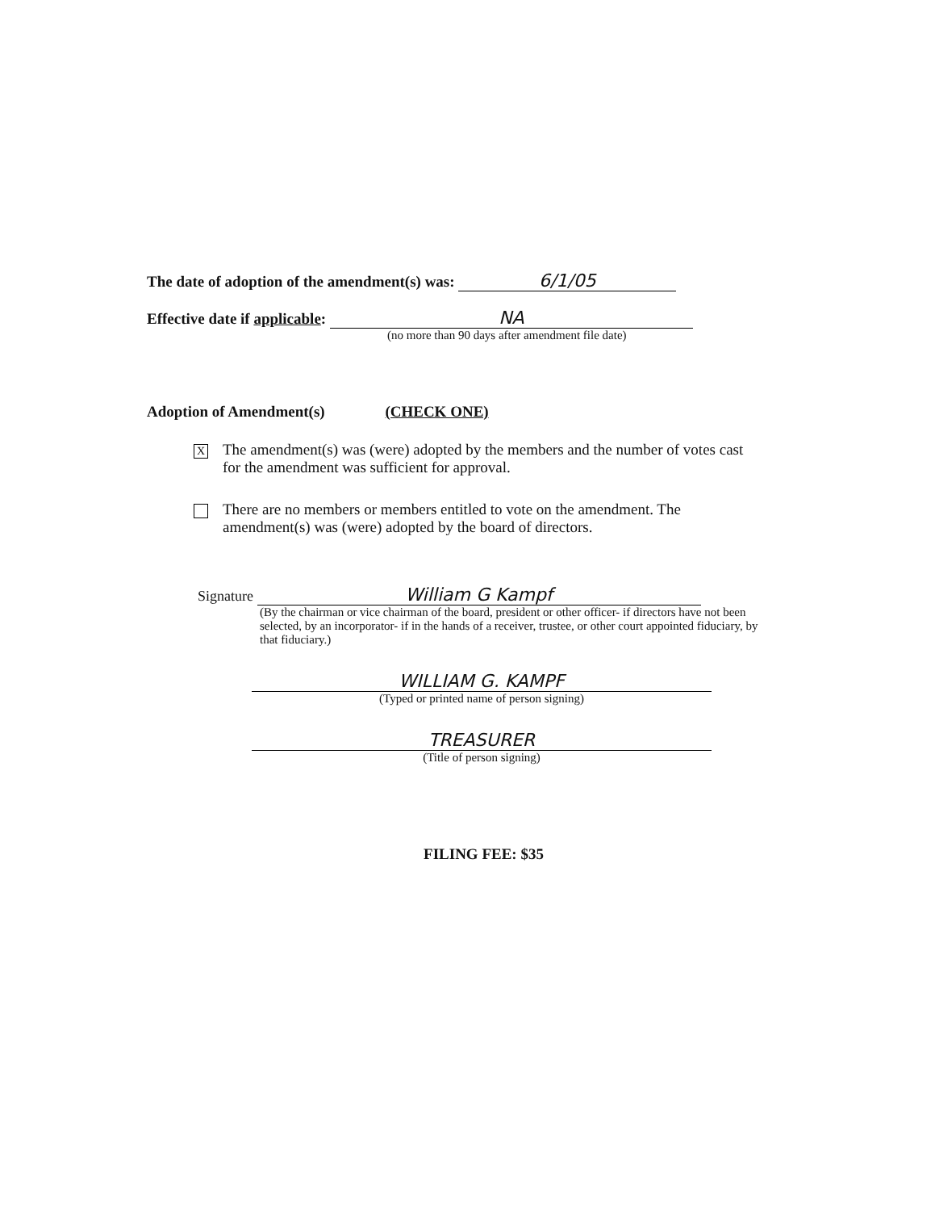The date of adoption of the amendment(s) was: 6/1/05
Effective date if applicable: NA
(no more than 90 days after amendment file date)
Adoption of Amendment(s) (CHECK ONE)
X
The amendment(s) was (were) adopted by the members and the number of votes cast
for the amendment was sufficient for approval.
There are no members or members entitled to vote on the amendment. The
amendment(s) was (were) adopted by the board of directors.
Signature William G Kampf
(By the chairman or vice chairman of the board, president or other officer- if directors have not been selected, by an incorporator- if in the hands of a receiver, trustee, or other court appointed fiduciary, by that fiduciary.)
WILLIAM G. KAMPF
(Typed or printed name of person signing)
TREASURER
(Title of person signing)
FILING FEE: $35